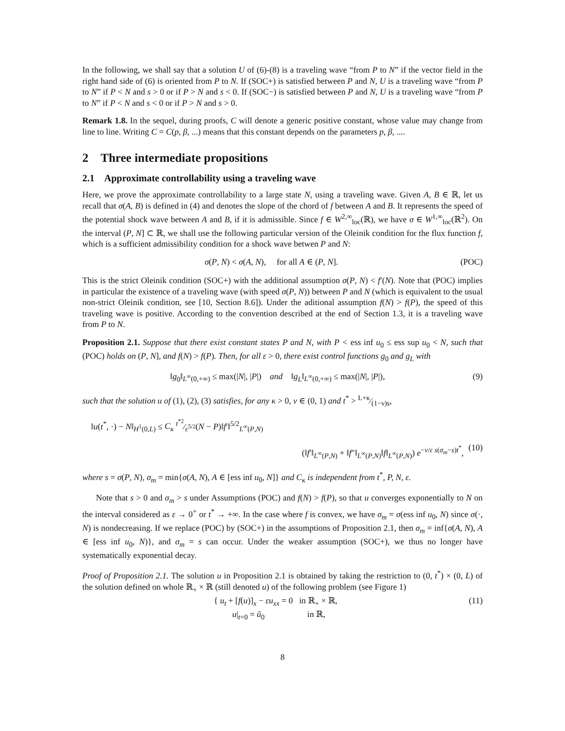In the following, we shall say that a solution U of (6)-(8) is a traveling wave “from P to N” if the vector field in the right hand side of (6) is oriented from P to N. If (SOC+) is satisfied between P and N, U is a traveling wave “from P to N” if P < N and s > 0 or if P > N and s < 0. If (SOC−) is satisfied between P and N, U is a traveling wave “from P to N” if P < N and s < 0 or if P > N and s > 0.
Remark 1.8. In the sequel, during proofs, C will denote a generic positive constant, whose value may change from line to line. Writing C = C(p, β, ...) means that this constant depends on the parameters p, β, ....
2 Three intermediate propositions
2.1 Approximate controllability using a traveling wave
Here, we prove the approximate controllability to a large state N, using a traveling wave. Given A, B ∈ ℝ, let us recall that σ(A, B) is defined in (4) and denotes the slope of the chord of f between A and B. It represents the speed of the potential shock wave between A and B, if it is admissible. Since f ∈ W<sup>2,∞</sup><sub>loc</sub>(ℝ), we have σ ∈ W<sup>1,∞</sup><sub>loc</sub>(ℝ<sup>2</sup>). On the interval (P, N] ⊂ ℝ, we shall use the following particular version of the Oleinik condition for the flux function f, which is a sufficient admissibility condition for a shock wave betwen P and N:
σ(P, N) < σ(A, N), for all A ∈ (P, N]. (POC)
This is the strict Oleinik condition (SOC+) with the additional assumption σ(P, N) < f′(N). Note that (POC) implies in particular the existence of a traveling wave (with speed σ(P, N)) between P and N (which is equivalent to the usual non-strict Oleinik condition, see [10, Section 8.6]). Under the aditional assumption f(N) > f(P), the speed of this traveling wave is positive. According to the convention described at the end of Section 1.3, it is a traveling wave from P to N.
Proposition 2.1. Suppose that there exist constant states P and N, with P < ess inf u<sub>0</sub> ≤ ess sup u<sub>0</sub> < N, such that (POC) holds on (P, N], and f(N) > f(P). Then, for all ε > 0, there exist control functions g<sub>0</sub> and g<sub>L</sub> with
‖g<sub>0</sub>‖<sub>L<sup>∞</sup>(0,+∞)</sub> ≤ max(|N|, |P|) and ‖g<sub>L</sub>‖<sub>L<sup>∞</sup>(0,+∞)</sub> ≤ max(|N|, |P|), (9)
such that the solution u of (1), (2), (3) satisfies, for any κ > 0, ν ∈ (0, 1) and t<sup>*</sup> > L+κ⁄(1−ν)s,
‖u(t<sup>*</sup>, ·) − N‖<sub>H<sup>1</sup>(0,L)</sub> ≤ C<sub>κ</sub> t<sup>*2</sup>⁄ε<sup>5/2</sup>(N − P)‖f′‖<sup>5/2</sup><sub>L<sup>∞</sup>(P,N)</sub>
(‖f′‖<sub>L<sup>∞</sup>(P,N)</sub> + ‖f″‖<sub>L<sup>∞</sup>(P,N)</sub>‖f‖<sub>L<sup>∞</sup>(P,N)</sub>) e<sup>−ν/ε s(σ<sub>m</sub>−s)t<sup>*</sup></sup>, (10)
where s = σ(P, N), σ<sub>m</sub> = min{σ(A, N), A ∈ [ess inf u<sub>0</sub>, N]} and C<sub>κ</sub> is independent from t<sup>*</sup>, P, N, ε.
Note that s > 0 and σ<sub>m</sub> > s under Assumptions (POC) and f(N) > f(P), so that u converges exponentially to N on the interval considered as ε → 0<sup>+</sup> or t<sup>*</sup> → +∞. In the case where f is convex, we have σ<sub>m</sub> = σ(ess inf u<sub>0</sub>, N) since σ(·, N) is nondecreasing. If we replace (POC) by (SOC+) in the assumptions of Proposition 2.1, then σ<sub>m</sub> = inf{σ(A, N), A ∈ [ess inf u<sub>0</sub>, N)}, and σ<sub>m</sub> = s can occur. Under the weaker assumption (SOC+), we thus no longer have systematically exponential decay.
Proof of Proposition 2.1. The solution u in Proposition 2.1 is obtained by taking the restriction to (0, t<sup>*</sup>) × (0, L) of the solution defined on whole ℝ<sub>+</sub> × ℝ (still denoted u) of the following problem (see Figure 1)
{ u<sub>t</sub> + [f(u)]<sub>x</sub> − εu<sub>xx</sub> = 0 in ℝ<sub>+</sub> × ℝ,
u|<sub>t=0</sub> = ũ<sub>0</sub> in ℝ, (11)
8